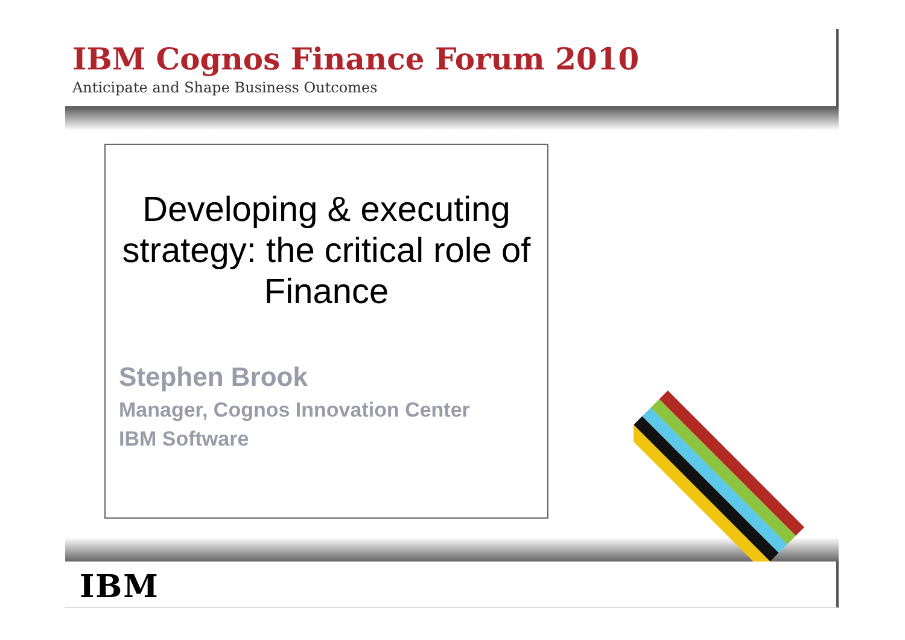IBM Cognos Finance Forum 2010
Anticipate and Shape Business Outcomes
Developing & executing strategy: the critical role of Finance
Stephen Brook
Manager, Cognos Innovation Center
IBM Software
IBM